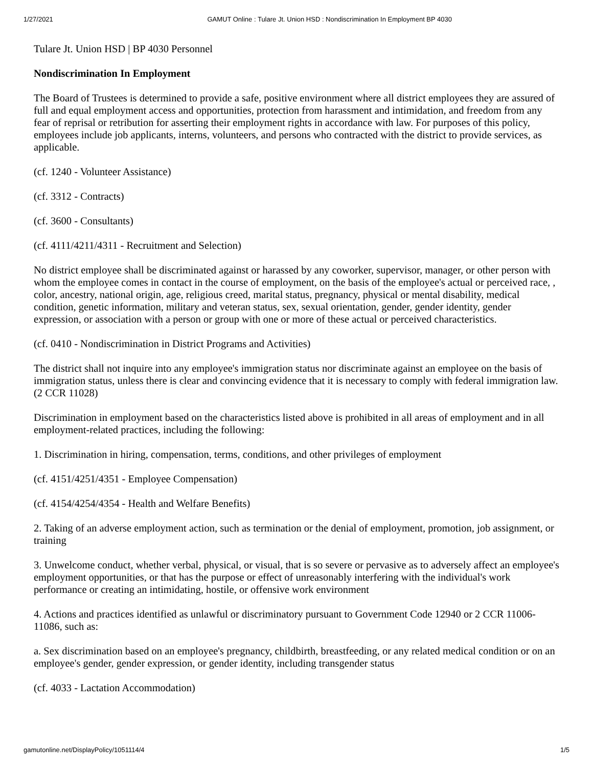1/27/2021 GAMUT Online : Tulare Jt. Union HSD : Nondiscrimination In Employment BP 4030
Tulare Jt. Union HSD | BP 4030 Personnel
Nondiscrimination In Employment
The Board of Trustees is determined to provide a safe, positive environment where all district employees they are assured of full and equal employment access and opportunities, protection from harassment and intimidation, and freedom from any fear of reprisal or retribution for asserting their employment rights in accordance with law. For purposes of this policy, employees include job applicants, interns, volunteers, and persons who contracted with the district to provide services, as applicable.
(cf. 1240 - Volunteer Assistance)
(cf. 3312 - Contracts)
(cf. 3600 - Consultants)
(cf. 4111/4211/4311 - Recruitment and Selection)
No district employee shall be discriminated against or harassed by any coworker, supervisor, manager, or other person with whom the employee comes in contact in the course of employment, on the basis of the employee's actual or perceived race, , color, ancestry, national origin, age, religious creed, marital status, pregnancy, physical or mental disability, medical condition, genetic information, military and veteran status, sex, sexual orientation, gender, gender identity, gender expression, or association with a person or group with one or more of these actual or perceived characteristics.
(cf. 0410 - Nondiscrimination in District Programs and Activities)
The district shall not inquire into any employee's immigration status nor discriminate against an employee on the basis of immigration status, unless there is clear and convincing evidence that it is necessary to comply with federal immigration law. (2 CCR 11028)
Discrimination in employment based on the characteristics listed above is prohibited in all areas of employment and in all employment-related practices, including the following:
1. Discrimination in hiring, compensation, terms, conditions, and other privileges of employment
(cf. 4151/4251/4351 - Employee Compensation)
(cf. 4154/4254/4354 - Health and Welfare Benefits)
2. Taking of an adverse employment action, such as termination or the denial of employment, promotion, job assignment, or training
3. Unwelcome conduct, whether verbal, physical, or visual, that is so severe or pervasive as to adversely affect an employee's employment opportunities, or that has the purpose or effect of unreasonably interfering with the individual's work performance or creating an intimidating, hostile, or offensive work environment
4. Actions and practices identified as unlawful or discriminatory pursuant to Government Code 12940 or 2 CCR 11006-11086, such as:
a. Sex discrimination based on an employee's pregnancy, childbirth, breastfeeding, or any related medical condition or on an employee's gender, gender expression, or gender identity, including transgender status
(cf. 4033 - Lactation Accommodation)
gamutonline.net/DisplayPolicy/1051114/4 1/5